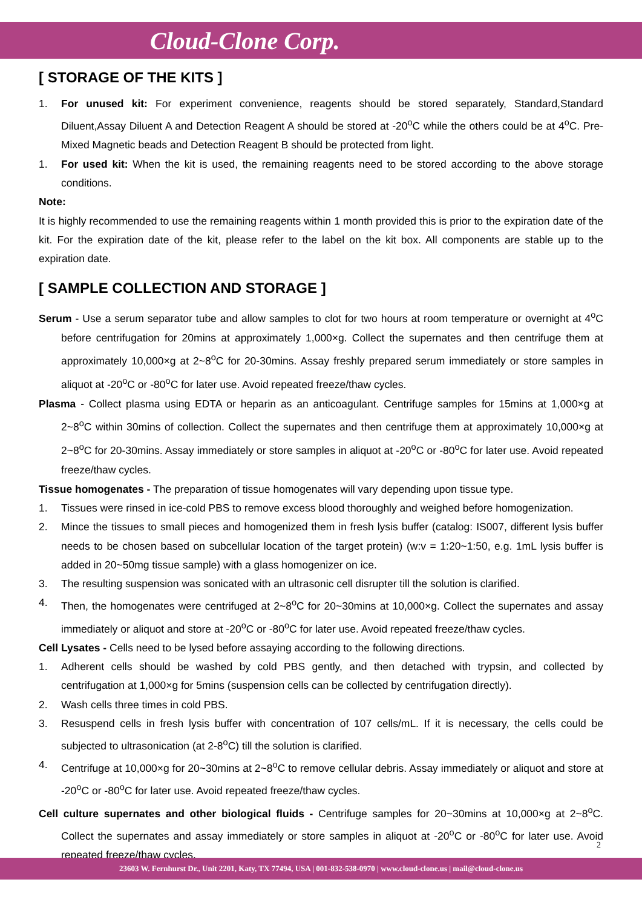Cloud-Clone Corp.
[ STORAGE OF THE KITS ]
1. For unused kit: For experiment convenience, reagents should be stored separately, Standard,Standard Diluent,Assay Diluent A and Detection Reagent A should be stored at -20<sup>o</sup>C while the others could be at 4<sup>o</sup>C. Pre-Mixed Magnetic beads and Detection Reagent B should be protected from light.
1. For used kit: When the kit is used, the remaining reagents need to be stored according to the above storage conditions.
Note:
It is highly recommended to use the remaining reagents within 1 month provided this is prior to the expiration date of the kit. For the expiration date of the kit, please refer to the label on the kit box. All components are stable up to the expiration date.
[ SAMPLE COLLECTION AND STORAGE ]
Serum - Use a serum separator tube and allow samples to clot for two hours at room temperature or overnight at 4<sup>o</sup>C before centrifugation for 20mins at approximately 1,000×g. Collect the supernates and then centrifuge them at approximately 10,000×g at 2~8<sup>o</sup>C for 20-30mins. Assay freshly prepared serum immediately or store samples in aliquot at -20<sup>o</sup>C or -80<sup>o</sup>C for later use. Avoid repeated freeze/thaw cycles.
Plasma - Collect plasma using EDTA or heparin as an anticoagulant. Centrifuge samples for 15mins at 1,000×g at 2~8<sup>o</sup>C within 30mins of collection. Collect the supernates and then centrifuge them at approximately 10,000×g at 2~8<sup>o</sup>C for 20-30mins. Assay immediately or store samples in aliquot at -20<sup>o</sup>C or -80<sup>o</sup>C for later use. Avoid repeated freeze/thaw cycles.
Tissue homogenates - The preparation of tissue homogenates will vary depending upon tissue type.
1. Tissues were rinsed in ice-cold PBS to remove excess blood thoroughly and weighed before homogenization.
2. Mince the tissues to small pieces and homogenized them in fresh lysis buffer (catalog: IS007, different lysis buffer needs to be chosen based on subcellular location of the target protein) (w:v = 1:20~1:50, e.g. 1mL lysis buffer is added in 20~50mg tissue sample) with a glass homogenizer on ice.
3. The resulting suspension was sonicated with an ultrasonic cell disrupter till the solution is clarified.
4. Then, the homogenates were centrifuged at 2~8<sup>o</sup>C for 20~30mins at 10,000×g. Collect the supernates and assay immediately or aliquot and store at -20<sup>o</sup>C or -80<sup>o</sup>C for later use. Avoid repeated freeze/thaw cycles.
Cell Lysates - Cells need to be lysed before assaying according to the following directions.
1. Adherent cells should be washed by cold PBS gently, and then detached with trypsin, and collected by centrifugation at 1,000×g for 5mins (suspension cells can be collected by centrifugation directly).
2. Wash cells three times in cold PBS.
3. Resuspend cells in fresh lysis buffer with concentration of 107 cells/mL. If it is necessary, the cells could be subjected to ultrasonication (at 2-8<sup>o</sup>C) till the solution is clarified.
4. Centrifuge at 10,000×g for 20~30mins at 2~8<sup>o</sup>C to remove cellular debris. Assay immediately or aliquot and store at -20<sup>o</sup>C or -80<sup>o</sup>C for later use. Avoid repeated freeze/thaw cycles.
Cell culture supernates and other biological fluids - Centrifuge samples for 20~30mins at 10,000×g at 2~8<sup>o</sup>C. Collect the supernates and assay immediately or store samples in aliquot at -20<sup>o</sup>C or -80<sup>o</sup>C for later use. Avoid repeated freeze/thaw cycles.
2
23603 W. Fernhurst Dr., Unit 2201, Katy, TX 77494, USA | 001-832-538-0970 | www.cloud-clone.us | mail@cloud-clone.us